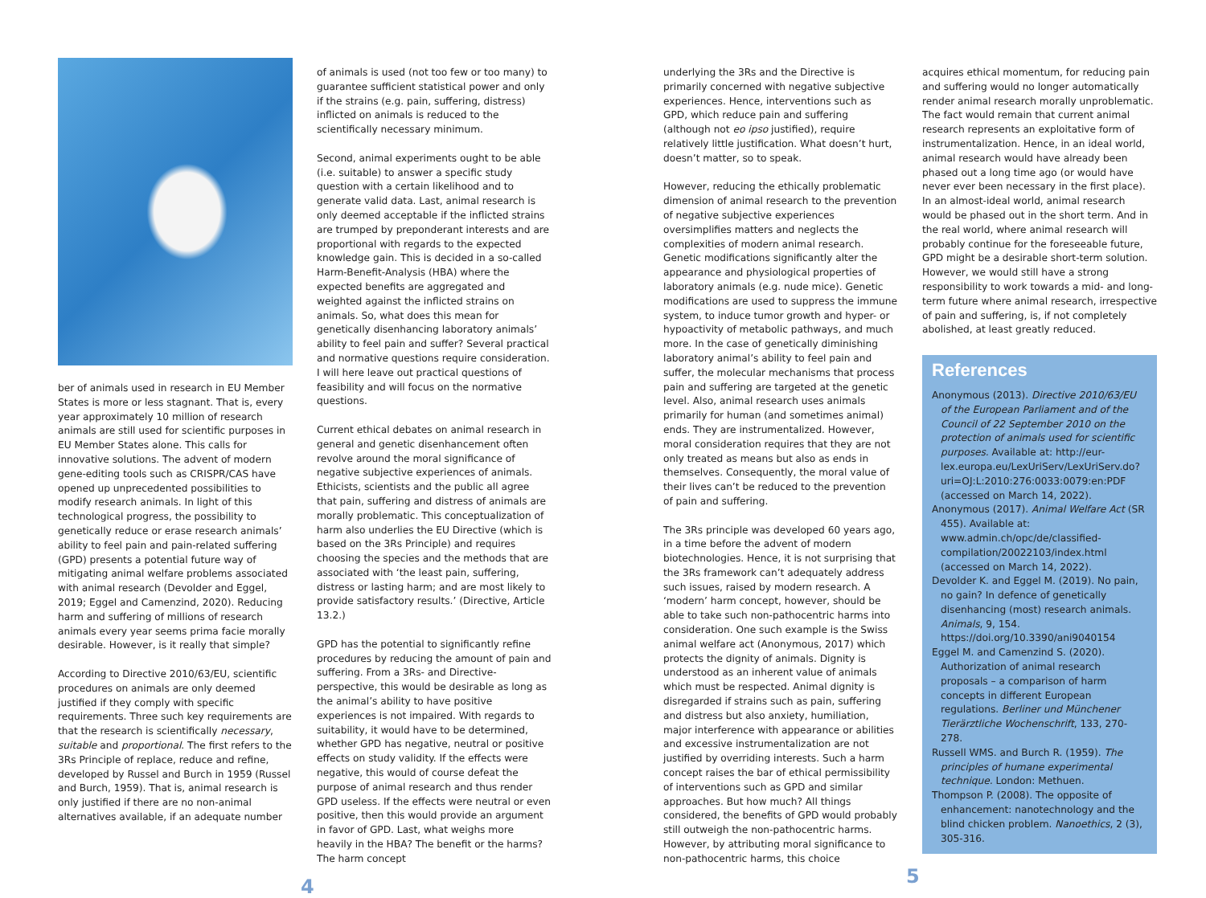ber of animals used in research in EU Member States is more or less stagnant. That is, every year approximately 10 million of research animals are still used for scientific purposes in EU Member States alone. This calls for innovative solutions. The advent of modern gene-editing tools such as CRISPR/CAS have opened up unprecedented possibilities to modify research animals. In light of this technological progress, the possibility to genetically reduce or erase research animals’ ability to feel pain and pain-related suffering (GPD) presents a potential future way of mitigating animal welfare problems associated with animal research (Devolder and Eggel, 2019; Eggel and Camenzind, 2020). Reducing harm and suffering of millions of research animals every year seems prima facie morally desirable. However, is it really that simple?
According to Directive 2010/63/EU, scientific procedures on animals are only deemed justified if they comply with specific requirements. Three such key requirements are that the research is scientifically necessary, suitable and proportional. The first refers to the 3Rs Principle of replace, reduce and refine, developed by Russel and Burch in 1959 (Russel and Burch, 1959). That is, animal research is only justified if there are no non-animal alternatives available, if an adequate number
of animals is used (not too few or too many) to guarantee sufficient statistical power and only if the strains (e.g. pain, suffering, distress) inflicted on animals is reduced to the scientifically necessary minimum.
Second, animal experiments ought to be able (i.e. suitable) to answer a specific study question with a certain likelihood and to generate valid data. Last, animal research is only deemed acceptable if the inflicted strains are trumped by preponderant interests and are proportional with regards to the expected knowledge gain. This is decided in a so-called Harm-Benefit-Analysis (HBA) where the expected benefits are aggregated and weighted against the inflicted strains on animals. So, what does this mean for genetically disenhancing laboratory animals’ ability to feel pain and suffer? Several practical and normative questions require consideration. I will here leave out practical questions of feasibility and will focus on the normative questions.
Current ethical debates on animal research in general and genetic disenhancement often revolve around the moral significance of negative subjective experiences of animals. Ethicists, scientists and the public all agree that pain, suffering and distress of animals are morally problematic. This conceptualization of harm also underlies the EU Directive (which is based on the 3Rs Principle) and requires choosing the species and the methods that are associated with ‘the least pain, suffering, distress or lasting harm; and are most likely to provide satisfactory results.’ (Directive, Article 13.2.)
GPD has the potential to significantly refine procedures by reducing the amount of pain and suffering. From a 3Rs- and Directive-perspective, this would be desirable as long as the animal’s ability to have positive experiences is not impaired. With regards to suitability, it would have to be determined, whether GPD has negative, neutral or positive effects on study validity. If the effects were negative, this would of course defeat the purpose of animal research and thus render GPD useless. If the effects were neutral or even positive, then this would provide an argument in favor of GPD. Last, what weighs more heavily in the HBA? The benefit or the harms? The harm concept
4
underlying the 3Rs and the Directive is primarily concerned with negative subjective experiences. Hence, interventions such as GPD, which reduce pain and suffering (although not eo ipso justified), require relatively little justification. What doesn’t hurt, doesn’t matter, so to speak.
However, reducing the ethically problematic dimension of animal research to the prevention of negative subjective experiences oversimplifies matters and neglects the complexities of modern animal research. Genetic modifications significantly alter the appearance and physiological properties of laboratory animals (e.g. nude mice). Genetic modifications are used to suppress the immune system, to induce tumor growth and hyper- or hypoactivity of metabolic pathways, and much more. In the case of genetically diminishing laboratory animal’s ability to feel pain and suffer, the molecular mechanisms that process pain and suffering are targeted at the genetic level. Also, animal research uses animals primarily for human (and sometimes animal) ends. They are instrumentalized. However, moral consideration requires that they are not only treated as means but also as ends in themselves. Consequently, the moral value of their lives can’t be reduced to the prevention of pain and suffering.
The 3Rs principle was developed 60 years ago, in a time before the advent of modern biotechnologies. Hence, it is not surprising that the 3Rs framework can’t adequately address such issues, raised by modern research. A ‘modern’ harm concept, however, should be able to take such non-pathocentric harms into consideration. One such example is the Swiss animal welfare act (Anonymous, 2017) which protects the dignity of animals. Dignity is understood as an inherent value of animals which must be respected. Animal dignity is disregarded if strains such as pain, suffering and distress but also anxiety, humiliation, major interference with appearance or abilities and excessive instrumentalization are not justified by overriding interests. Such a harm concept raises the bar of ethical permissibility of interventions such as GPD and similar approaches. But how much? All things considered, the benefits of GPD would probably still outweigh the non-pathocentric harms. However, by attributing moral significance to non-pathocentric harms, this choice
acquires ethical momentum, for reducing pain and suffering would no longer automatically render animal research morally unproblematic. The fact would remain that current animal research represents an exploitative form of instrumentalization. Hence, in an ideal world, animal research would have already been phased out a long time ago (or would have never ever been necessary in the first place). In an almost-ideal world, animal research would be phased out in the short term. And in the real world, where animal research will probably continue for the foreseeable future, GPD might be a desirable short-term solution. However, we would still have a strong responsibility to work towards a mid- and long-term future where animal research, irrespective of pain and suffering, is, if not completely abolished, at least greatly reduced.
References
Anonymous (2013). Directive 2010/63/EU of the European Parliament and of the Council of 22 September 2010 on the protection of animals used for scientific purposes. Available at: http://eur-lex.europa.eu/LexUriServ/LexUriServ.do?uri=OJ:L:2010:276:0033:0079:en:PDF (accessed on March 14, 2022).
Anonymous (2017). Animal Welfare Act (SR 455). Available at: www.admin.ch/opc/de/classified-compilation/20022103/index.html (accessed on March 14, 2022).
Devolder K. and Eggel M. (2019). No pain, no gain? In defence of genetically disenhancing (most) research animals. Animals, 9, 154. https://doi.org/10.3390/ani9040154
Eggel M. and Camenzind S. (2020). Authorization of animal research proposals – a comparison of harm concepts in different European regulations. Berliner und Münchener Tierärztliche Wochenschrift, 133, 270-278.
Russell WMS. and Burch R. (1959). The principles of humane experimental technique. London: Methuen.
Thompson P. (2008). The opposite of enhancement: nanotechnology and the blind chicken problem. Nanoethics, 2 (3), 305-316.
5